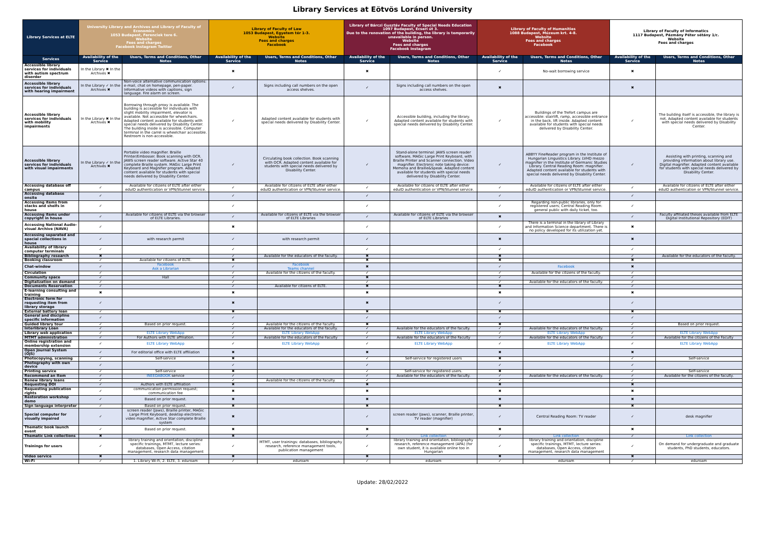Library Services at Eötvös Loránd University
| Library Services at ELTE | University Library and Archives and Library of Faculty of Economics 1053 Budapest, Ferenciek tere 6. Website Fees and charges Facebook Instagram Twitter | | Library of Faculty of Law 1053 Budapest, Egyetem tér 1-3. Website Fees and charges Facebook | | Library of Bárczi Gusztáv Faculty of Special Needs Education 1097 Budapest, Ecseri út 3. Due to the renovation of the building, the library is temporarily unavailable in person. Website Fees and charges Facebook Instagram | | Library of Faculty of Humanities 1088 Budapest, Múzeum krt. 4-8. Website Fees and charges Facebook | | Library of Faculty of Informatics 1117 Budapest, Pázmány Péter sétány 1/c. Website Fees and charges | |
| --- | --- | --- | --- | --- | --- | --- | --- | --- | --- | --- |
| Services | Availability of the Service | Users, Terms and Conditions, Other Notes | Availability of the Service | Users, Terms and Conditions, Other Notes | Availability of the Service | Users, Terms and Conditions, Other Notes | Availability of the Service | Users, Terms and Conditions, Other Notes | Availability of the Service | Users, Terms and Conditions, Other Notes |
| Accessible library services for individuals with autism spectrum disorder | In the Library ✖ In the Archives ✖ | | ✖ | | ✖ | | ✓ | No-wait borrowing service | ✖ | |
| Accessible library services for individuals with hearing impairment | In the Library ✓ In the Archives ✖ | Non-voice alternative communication options: e-mail, chat on homepage, pen-paper. Informative videos with captions, sign language. Fire alarm on screen. | ✓ | Signs including call numbers on the open access shelves. | ✓ | Signs including call numbers on the open access shelves. | ✖ | | ✖ | |
| Accessible library services for individuals with mobility impairments | In the Library ✖ In the Archives ✖ | Borrowing through proxy is available. The building is accessible for individuals with slight mobility impairment, elevator is available. Not accessible for wheelchairs. Adapted content available for students with special needs delivered by Disability Center. The building inside is accessible. Computer terminal in the carrel is wheelchair accessible. Restroom is non-accessible. | ✓ | Adapted content available for students with special needs delivered by Disability Center. | ✓ | Accessible building, including the library. Adapted content available for students with special needs delivered by Disability Center. | ✓ | Buildings of the Trefort campus are accessible: stairlift, ramp, accessible entrance in the back, lift inside. Adapted content available for students with special needs delivered by Disability Center. | ✓ | The building itself is accessible, the library is not. Adapted content available for students with special needs delivered by Disability Center. |
| Accessible library services for individuals with visual impairments | In the Library ✓ In the Archives ✖ | Portable video magnifier. Braille Printer/Embosser. Book scanning with OCR. JAWS screen reader software. Active Star 40 complete Braille system. MAGic Large Print Keyboard and Magnifier program. Adapted content available for students with special needs delivered by Disability Center. | ✓ | Circulating book collection. Book scanning with OCR. Adapted content available for students with special needs delivered by Disability Center. | ✓ | Stand-alone terminal: JAWS screen reader software, MAGic Large Print Keyboard, with Braille Printer and Scanner connection. Video magnifier. Electronic note taking device: Memona and Braille&Speak. Adapted content available for students with special needs delivered by Disability Center. | ✓ | ABBYY FineReader program in the Institute of Hungarian Linguistics Library. LVHD mezzo magnifier in the Institute of Germanic Studies Library. Central Reading Room: magnifier. Adapted content available for students with special needs delivered by Disability Center. | ✓ | Assisting with printing, scanning and providing information about library use. Digital magnifier. Adapted content available for students with special needs delivered by Disability Center. |
| Accessing database off campus | ✓ | Available for citizens of ELTE after either eduID authentication or VPN/Stunnel service. | ✓ | Available for citizens of ELTE after either eduID authentication or VPN/Stunnel service. | ✓ | Available for citizens of ELTE after either eduID authentication or VPN/Stunnel service. | ✓ | Available for citizens of ELTE after either eduID authentication or VPN/Stunnel service. | ✓ | Available for citizens of ELTE after either eduID authentication or VPN/Stunnel service. |
| Accessing database onsite | ✓ | | ✓ | | ✓ | | ✓ | | ✓ | |
| Accessing items from stacks and shelfs in house | ✓ | | ✓ | | ✓ | | ✓ | Regarding non-public libraries, only for registered users; Central Reading Room: general public with daily ticket, too. | ✓ | |
| Accessing items under copyright in house | ✓ | Available for citizens of ELTE via the browser of ELTE Libraries. | ✓ | Available for citizens of ELTE via the browser of ELTE Libraries | ✓ | Available for citizens of ELTE via the browser of ELTE Libraries | ✖ | | ✓ | Faculty affiliated theses available from ELTE Digital Institutional Repository (EDIT) |
| Accessing National Audio-visual Archive (NAVA) | ✓ | | ✖ | | ✓ | | ✓ | There is a terminal in the library of Library and Information Science department. There is no policy developed for its utilization yet. | ✖ | |
| Accessing separated and special collections in house | ✓ | with research permit | ✓ | with research permit | ✓ | | ✖ | | ✖ | |
| Availability of library computer terminals | ✓ | | ✓ | | ✓ | | ✓ | | ✓ | |
| Bibliography research | ✖ | | ✓ | Available for the educators of the faculty. | ✖ | | ✖ | | ✓ | Available for the educators of the faculty. |
| Booking classroom | ✓ | Available for citizens of ELTE. | ✖ | | ✖ | | ✖ | | ✖ | |
| Chat-window | ✓ | Facebook Ask a Librarian | ✓ | Facebook Teams channel | ✖ | | ✓ | Facebook | ✖ | |
| Circulation | ✓ | | ✓ | Available for the citizens of the faculty. | ✓ | | ✓ | Available for the citizens of the faculty. | ✓ | |
| Community space | ✓ | Hall | ✓ | | ✖ | | ✓ | | ✓ | |
| Digitalization on demand | ✓ | | ✓ | | ✓ | | ✓ | Available for the educators of the faculty. | ✓ | |
| Documents Reservation | ✓ | | ✓ | Available for citizens of ELTE. | ✖ | | ✖ | | ✓ | |
| E-learning consulting and training | ✖ | | ✖ | | ✖ | | ✖ | | ✖ | |
| Electronic form for requesting item from library storage | ✓ | | ✖ | | ✖ | | ✓ | | ✓ | |
| External battery loan | ✓ | | ✖ | | ✖ | | ✖ | | ✖ | |
| General and discipline specific information | ✓ | | ✓ | | ✓ | | ✓ | | ✓ | |
| Guided library tour | ✓ | Based on prior request. | ✓ | Available for the citizens of the faculty. | ✖ | | ✖ | | ✓ | Based on prior request. |
| Interlibrary Loan | ✓ | | ✓ | Available for the educators of the faculty. | ✓ | Available for the educators of the faculty. | ✓ | Available for the educators of the faculty. | ✓ | |
| Library web application | ✓ | ELTE Library WebApp | ✓ | ELTE Library WebApp | ✓ | ELTE Library WebApp | ✓ | ELTE Library WebApp | ✓ | ELTE Library WebApp |
| MTMT administration | ✓ | For Authors with ELTE affiliation. | ✓ | Available for the educators of the Faculty | ✓ | Available for the educators of the Faculty | ✓ | Available for the educators of the Faculty | ✓ | Available for the citizens of the Faculty |
| Online registration and membership extension | ✓ | ELTE Library WebApp | ✓ | ELTE Library WebApp | ✓ | ELTE Library WebApp | ✓ | ELTE Library WebApp | ✓ | ELTE Library WebApp |
| Open Journal System (OJS) | ✓ | For editorial office with ELTE affiliation | ✖ | | ✖ | | ✖ | | ✖ | |
| Photocopying, scanning | ✓ | Self-service | ✖ | | ✓ | Self-service for registered users | ✖ | | ✓ | Self-service |
| Photography with own device | ✓ | | ✓ | | ✓ | | ✓ | | ✓ | |
| Printing service | ✓ | Self-service | ✖ | | ✓ | Self-service for registered users. | ✖ | | ✓ | Self-service |
| Recommend an Item | ✓ | INEEDABOOK service | ✓ | | ✓ | Available for the educators of the faculty. | ✓ | Available for the educators of the faculty. | ✓ | Available for the citizens of the faculty. |
| Renew library loans | ✓ | | ✓ | Available for the citizens of the faculty. | ✓ | | ✓ | | ✓ | |
| Requesting DOI | ✓ | Authors with ELTE affiliation | ✖ | | ✖ | | ✖ | | ✖ | |
| Requesting publication rights | ✓ | communication permission request; communication fee | ✖ | | ✖ | | ✖ | | ✖ | |
| Restoration workshop demo | ✓ | Based on prior request. | ✖ | | ✖ | | ✖ | | ✖ | |
| Sign language interpreter | ✓ | Based on prior request. | ✖ | | ✖ | | ✖ | | ✖ | |
| Special computer for visually impaired | ✓ | screen reader (Jaws), Braille printer, MAGic Large Print Keyboard, desktop electronic video magnifier, Active Star complete Braille system | ✖ | | ✓ | screen reader (Jaws), scanner, Braille printer, TV reader (magnifier) | ✓ | Central Reading Room: TV reader | ✓ | desk magnifier |
| Thematic book launch event | ✓ | Based on prior request. | ✖ | | ✖ | | ✖ | | ✖ | |
| Thematic Link collections | ✖ | | ✖ | | ✓ | Link collection | ✓ | Link collection | ✓ | Link collection |
| Trainings for users | ✓ | library training and orientation, discipline specific trainings, MTMT, lecture series: databases, Open Access, citation management, research data management | ✓ | MTMT, user trainings: databases, bibliography research, reference management tools, publication management | ✓ | library training and orientation, bibliography research, reference management (APA) (for own student, it is available online too in Hungarian | ✓ | library training and orientation, discipline specific trainings, MTMT, lecture series: databases, Open Access, citation management, research data management | ✓ | On demand for undergraduate and graduate students, PhD students, educators. |
| Video service | ✖ | | ✖ | | ✖ | | ✖ | | ✖ | |
| Wi-Fi | ✓ | 1. Library Wi-Fi, 2. ELTE, 3. eduroam | ✓ | eduroam | ✓ | eduroam | ✓ | eduroam | ✓ | eduroam |
Update: 28/02/2022